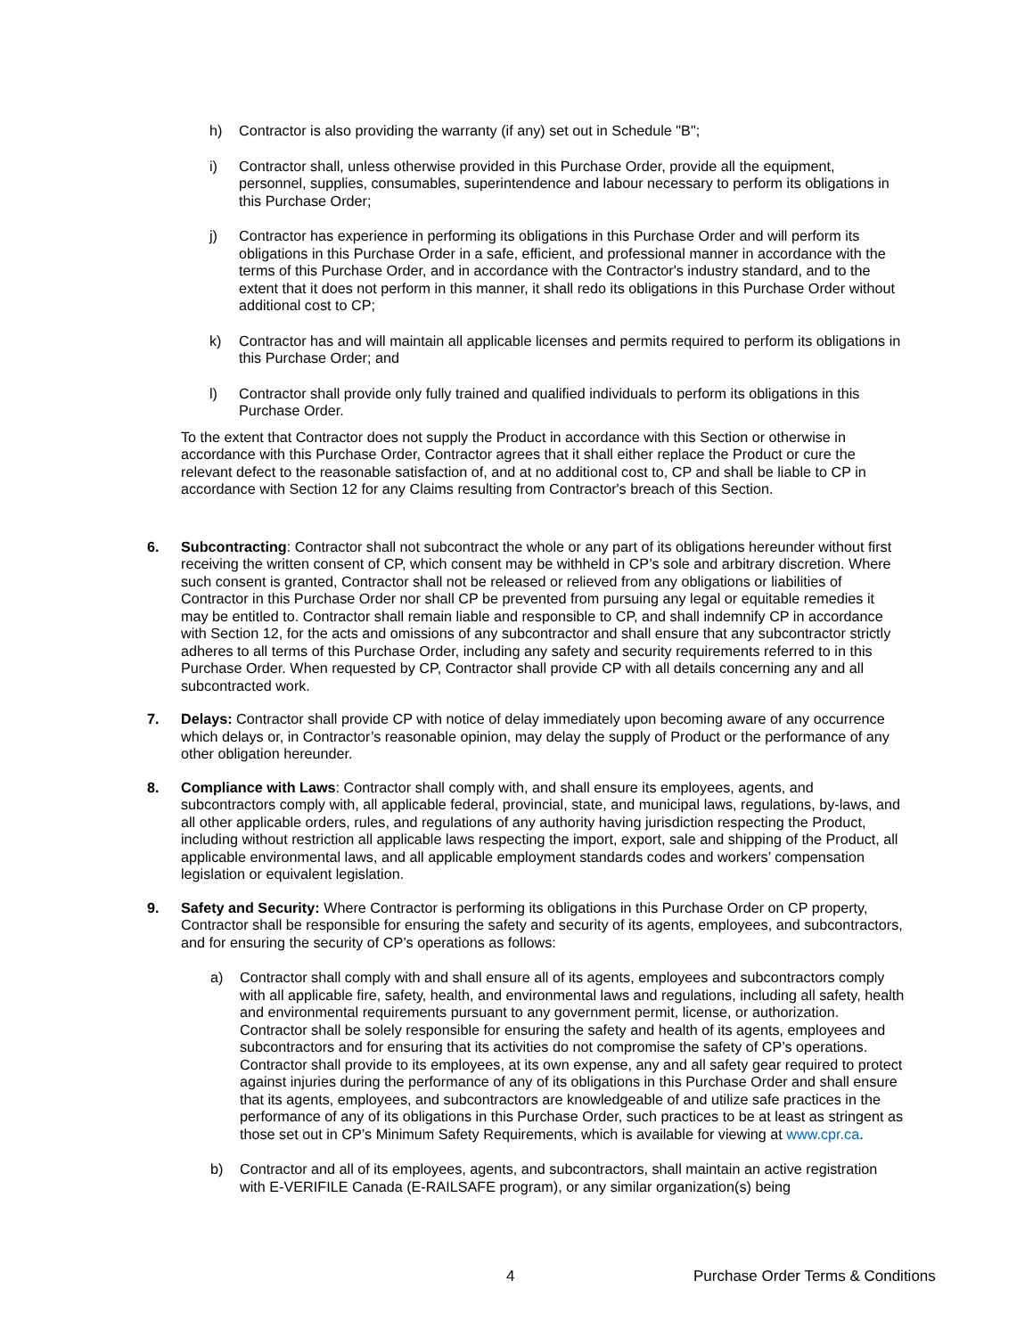h) Contractor is also providing the warranty (if any) set out in Schedule "B";
i) Contractor shall, unless otherwise provided in this Purchase Order, provide all the equipment, personnel, supplies, consumables, superintendence and labour necessary to perform its obligations in this Purchase Order;
j) Contractor has experience in performing its obligations in this Purchase Order and will perform its obligations in this Purchase Order in a safe, efficient, and professional manner in accordance with the terms of this Purchase Order, and in accordance with the Contractor's industry standard, and to the extent that it does not perform in this manner, it shall redo its obligations in this Purchase Order without additional cost to CP;
k) Contractor has and will maintain all applicable licenses and permits required to perform its obligations in this Purchase Order; and
l) Contractor shall provide only fully trained and qualified individuals to perform its obligations in this Purchase Order.
To the extent that Contractor does not supply the Product in accordance with this Section or otherwise in accordance with this Purchase Order, Contractor agrees that it shall either replace the Product or cure the relevant defect to the reasonable satisfaction of, and at no additional cost to, CP and shall be liable to CP in accordance with Section 12 for any Claims resulting from Contractor's breach of this Section.
6. Subcontracting: Contractor shall not subcontract the whole or any part of its obligations hereunder without first receiving the written consent of CP, which consent may be withheld in CP’s sole and arbitrary discretion. Where such consent is granted, Contractor shall not be released or relieved from any obligations or liabilities of Contractor in this Purchase Order nor shall CP be prevented from pursuing any legal or equitable remedies it may be entitled to. Contractor shall remain liable and responsible to CP, and shall indemnify CP in accordance with Section 12, for the acts and omissions of any subcontractor and shall ensure that any subcontractor strictly adheres to all terms of this Purchase Order, including any safety and security requirements referred to in this Purchase Order. When requested by CP, Contractor shall provide CP with all details concerning any and all subcontracted work.
7. Delays: Contractor shall provide CP with notice of delay immediately upon becoming aware of any occurrence which delays or, in Contractor’s reasonable opinion, may delay the supply of Product or the performance of any other obligation hereunder.
8. Compliance with Laws: Contractor shall comply with, and shall ensure its employees, agents, and subcontractors comply with, all applicable federal, provincial, state, and municipal laws, regulations, by-laws, and all other applicable orders, rules, and regulations of any authority having jurisdiction respecting the Product, including without restriction all applicable laws respecting the import, export, sale and shipping of the Product, all applicable environmental laws, and all applicable employment standards codes and workers’ compensation legislation or equivalent legislation.
9. Safety and Security: Where Contractor is performing its obligations in this Purchase Order on CP property, Contractor shall be responsible for ensuring the safety and security of its agents, employees, and subcontractors, and for ensuring the security of CP’s operations as follows:
a) Contractor shall comply with and shall ensure all of its agents, employees and subcontractors comply with all applicable fire, safety, health, and environmental laws and regulations, including all safety, health and environmental requirements pursuant to any government permit, license, or authorization. Contractor shall be solely responsible for ensuring the safety and health of its agents, employees and subcontractors and for ensuring that its activities do not compromise the safety of CP’s operations. Contractor shall provide to its employees, at its own expense, any and all safety gear required to protect against injuries during the performance of any of its obligations in this Purchase Order and shall ensure that its agents, employees, and subcontractors are knowledgeable of and utilize safe practices in the performance of any of its obligations in this Purchase Order, such practices to be at least as stringent as those set out in CP’s Minimum Safety Requirements, which is available for viewing at www.cpr.ca.
b) Contractor and all of its employees, agents, and subcontractors, shall maintain an active registration with E-VERIFILE Canada (E-RAILSAFE program), or any similar organization(s) being
4 Purchase Order Terms & Conditions